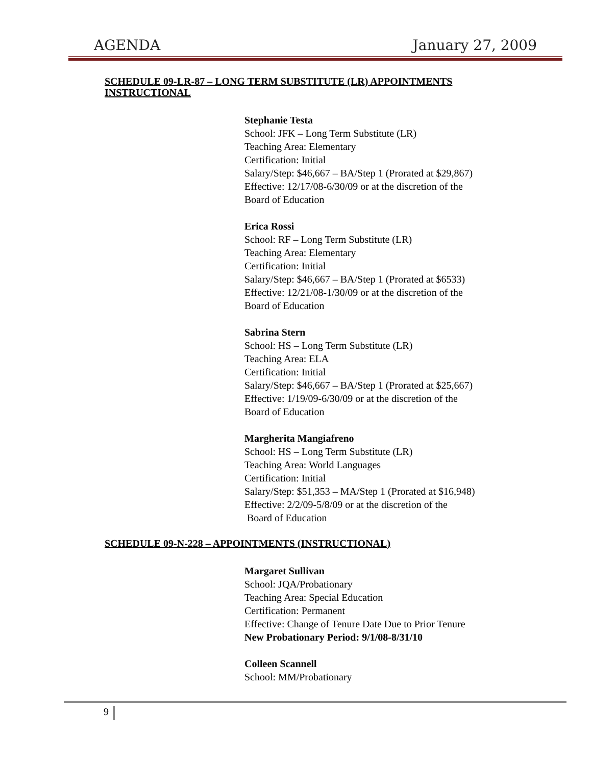AGENDA January 27, 2009
SCHEDULE 09-LR-87 – LONG TERM SUBSTITUTE (LR) APPOINTMENTS INSTRUCTIONAL
Stephanie Testa
School: JFK – Long Term Substitute (LR)
Teaching Area: Elementary
Certification: Initial
Salary/Step: $46,667 – BA/Step 1 (Prorated at $29,867)
Effective: 12/17/08-6/30/09 or at the discretion of the
Board of Education
Erica Rossi
School: RF – Long Term Substitute (LR)
Teaching Area: Elementary
Certification: Initial
Salary/Step: $46,667 – BA/Step 1 (Prorated at $6533)
Effective: 12/21/08-1/30/09 or at the discretion of the
Board of Education
Sabrina Stern
School: HS – Long Term Substitute (LR)
Teaching Area: ELA
Certification: Initial
Salary/Step: $46,667 – BA/Step 1 (Prorated at $25,667)
Effective: 1/19/09-6/30/09 or at the discretion of the
Board of Education
Margherita Mangiafreno
School: HS – Long Term Substitute (LR)
Teaching Area: World Languages
Certification: Initial
Salary/Step: $51,353 – MA/Step 1 (Prorated at $16,948)
Effective: 2/2/09-5/8/09 or at the discretion of the
Board of Education
SCHEDULE 09-N-228 – APPOINTMENTS (INSTRUCTIONAL)
Margaret Sullivan
School: JQA/Probationary
Teaching Area: Special Education
Certification: Permanent
Effective: Change of Tenure Date Due to Prior Tenure
New Probationary Period: 9/1/08-8/31/10
Colleen Scannell
School: MM/Probationary
9